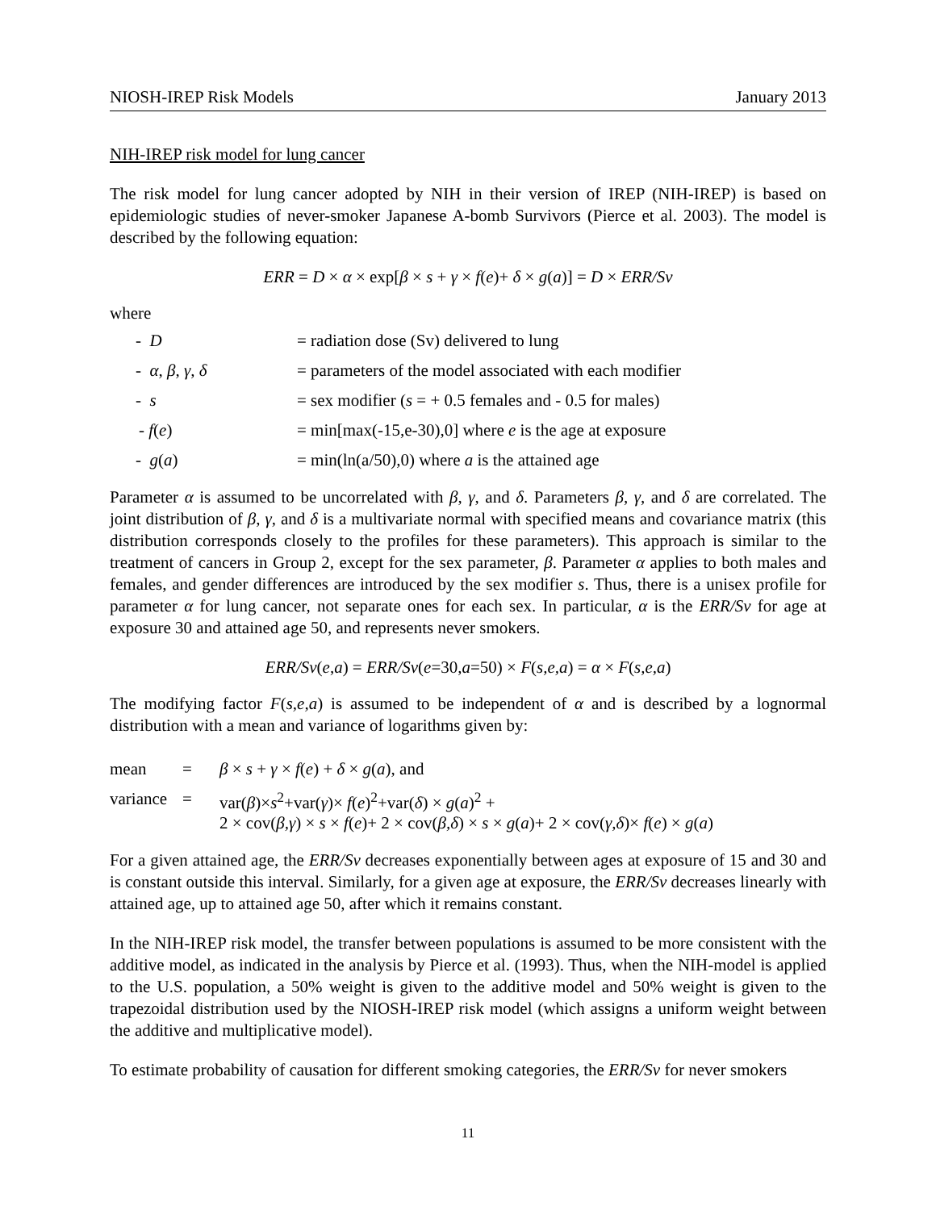NIOSH-IREP Risk Models January 2013
NIH-IREP risk model for lung cancer
The risk model for lung cancer adopted by NIH in their version of IREP (NIH-IREP) is based on epidemiologic studies of never-smoker Japanese A-bomb Survivors (Pierce et al. 2003). The model is described by the following equation:
ERR = D × α × exp[β × s + γ × f(e)+ δ × g(a)] = D × ERR/Sv
where
| - D | = radiation dose (Sv) delivered to lung |
| - α , β , γ , δ | = parameters of the model associated with each modifier |
| - s | = sex modifier ( s = + 0.5 females and - 0.5 for males) |
| - f ( e ) | = min[max(-15,e-30),0] where e is the age at exposure |
| - g ( a ) | = min(ln(a/50),0) where a is the attained age |
Parameter α is assumed to be uncorrelated with β, γ, and δ. Parameters β, γ, and δ are correlated. The joint distribution of β, γ, and δ is a multivariate normal with specified means and covariance matrix (this distribution corresponds closely to the profiles for these parameters). This approach is similar to the treatment of cancers in Group 2, except for the sex parameter, β. Parameter α applies to both males and females, and gender differences are introduced by the sex modifier s. Thus, there is a unisex profile for parameter α for lung cancer, not separate ones for each sex. In particular, α is the ERR/Sv for age at exposure 30 and attained age 50, and represents never smokers.
ERR/Sv(e,a) = ERR/Sv(e=30,a=50) × F(s,e,a) = α × F(s,e,a)
The modifying factor F(s,e,a) is assumed to be independent of α and is described by a lognormal distribution with a mean and variance of logarithms given by:
| mean | = | β × s + γ × f ( e ) + δ × g ( a ), and |
| variance | = | var( β )× s<sup>2</sup>+var( γ )× f ( e )<sup>2</sup>+var( δ ) × g ( a )<sup>2</sup> + 2 × cov( β,γ ) × s × f ( e )+ 2 × cov( β,δ ) × s × g ( a )+ 2 × cov( γ,δ )× f ( e ) × g ( a ) |
For a given attained age, the ERR/Sv decreases exponentially between ages at exposure of 15 and 30 and is constant outside this interval. Similarly, for a given age at exposure, the ERR/Sv decreases linearly with attained age, up to attained age 50, after which it remains constant.
In the NIH-IREP risk model, the transfer between populations is assumed to be more consistent with the additive model, as indicated in the analysis by Pierce et al. (1993). Thus, when the NIH-model is applied to the U.S. population, a 50% weight is given to the additive model and 50% weight is given to the trapezoidal distribution used by the NIOSH-IREP risk model (which assigns a uniform weight between the additive and multiplicative model).
To estimate probability of causation for different smoking categories, the ERR/Sv for never smokers
11